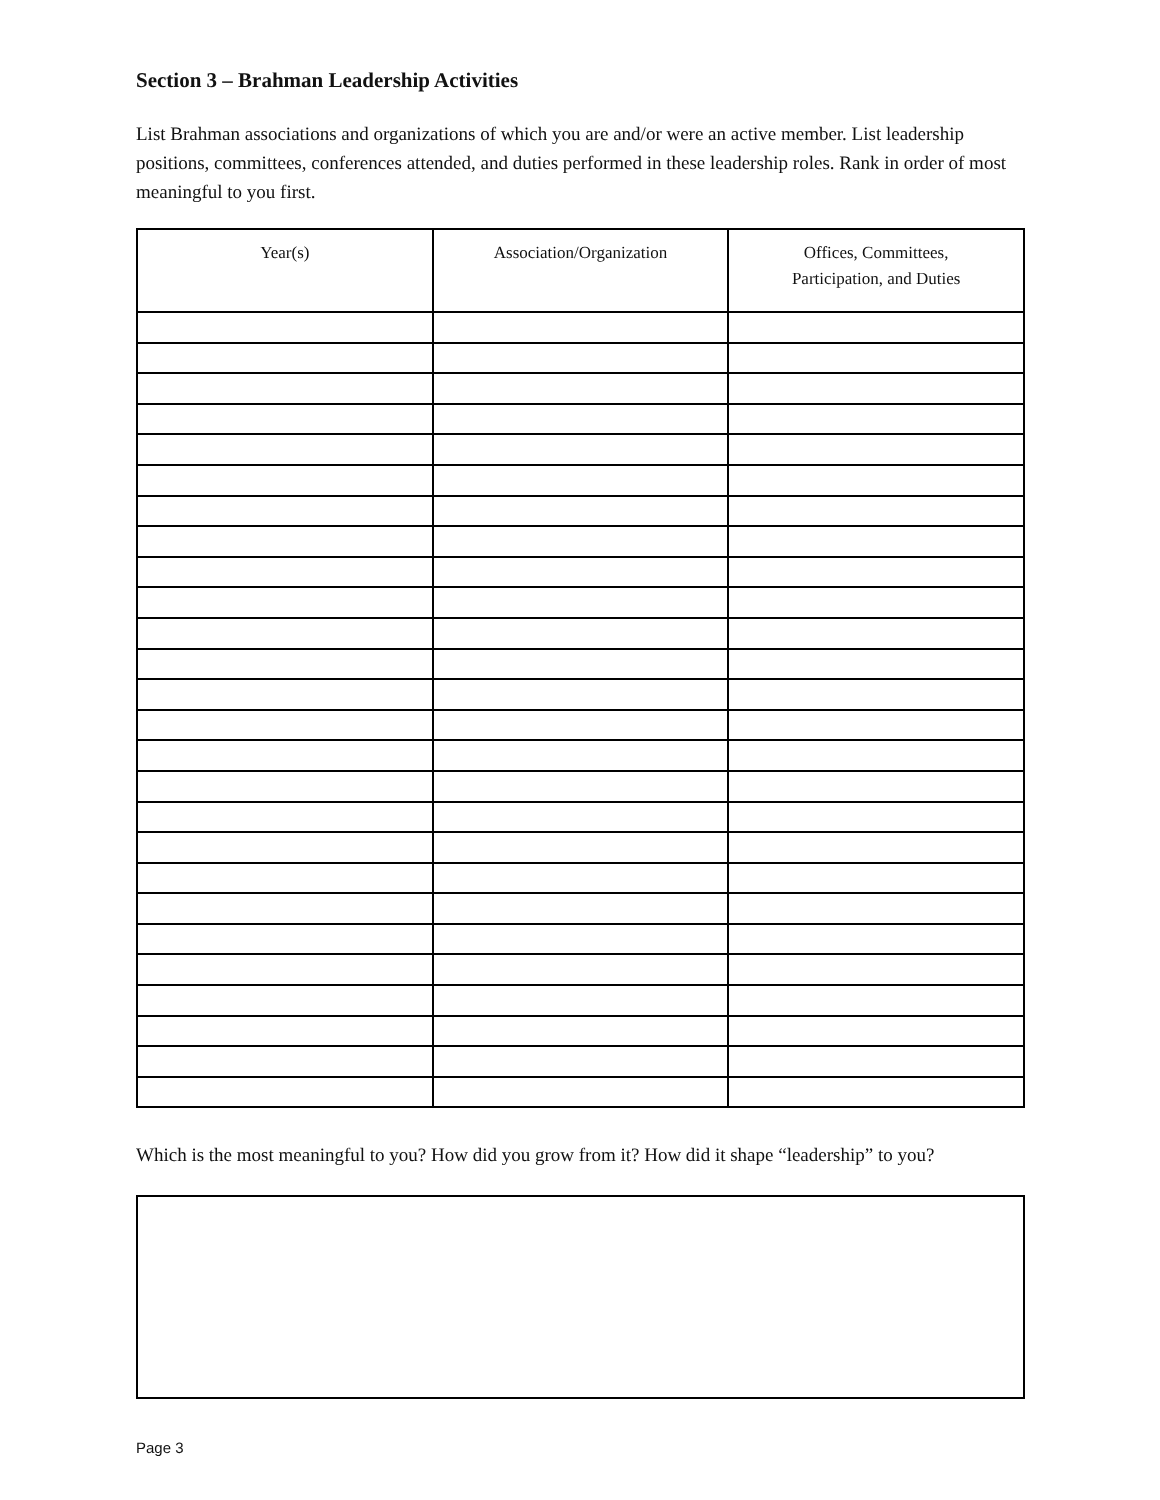Section 3 – Brahman Leadership Activities
List Brahman associations and organizations of which you are and/or were an active member. List leadership positions, committees, conferences attended, and duties performed in these leadership roles. Rank in order of most meaningful to you first.
| Year(s) | Association/Organization | Offices, Committees, Participation, and Duties |
| --- | --- | --- |
Which is the most meaningful to you? How did you grow from it? How did it shape “leadership” to you?
Page 3